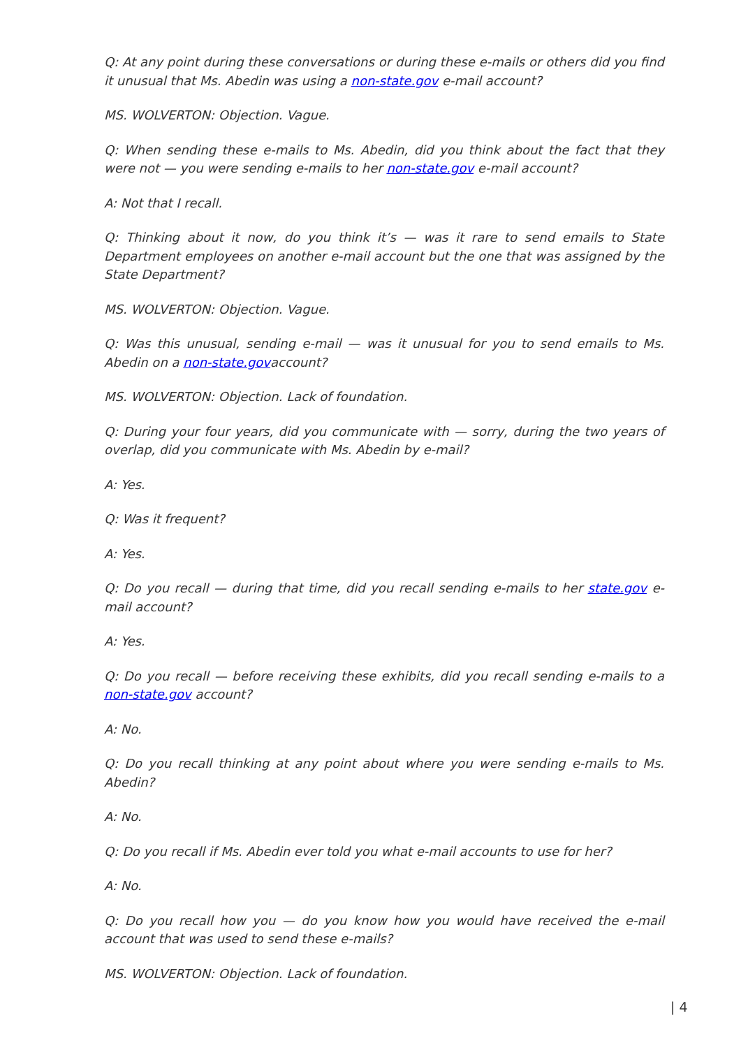Q: At any point during these conversations or during these e-mails or others did you find it unusual that Ms. Abedin was using a non-state.gov e-mail account?
MS. WOLVERTON: Objection. Vague.
Q: When sending these e-mails to Ms. Abedin, did you think about the fact that they were not — you were sending e-mails to her non-state.gov e-mail account?
A: Not that I recall.
Q: Thinking about it now, do you think it’s — was it rare to send emails to State Department employees on another e-mail account but the one that was assigned by the State Department?
MS. WOLVERTON: Objection. Vague.
Q: Was this unusual, sending e-mail — was it unusual for you to send emails to Ms. Abedin on a non-state.govaccount?
MS. WOLVERTON: Objection. Lack of foundation.
Q: During your four years, did you communicate with — sorry, during the two years of overlap, did you communicate with Ms. Abedin by e-mail?
A: Yes.
Q: Was it frequent?
A: Yes.
Q: Do you recall — during that time, did you recall sending e-mails to her state.gov e-mail account?
A: Yes.
Q: Do you recall — before receiving these exhibits, did you recall sending e-mails to a non-state.gov account?
A: No.
Q: Do you recall thinking at any point about where you were sending e-mails to Ms. Abedin?
A: No.
Q: Do you recall if Ms. Abedin ever told you what e-mail accounts to use for her?
A: No.
Q: Do you recall how you — do you know how you would have received the e-mail account that was used to send these e-mails?
MS. WOLVERTON: Objection. Lack of foundation.
| 4